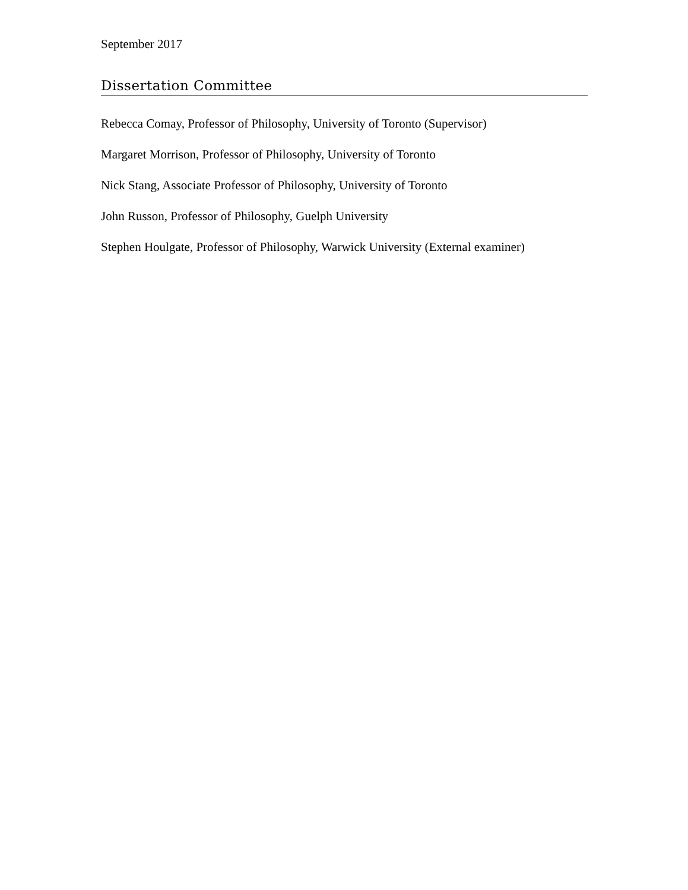September 2017
Dissertation Committee
Rebecca Comay, Professor of Philosophy, University of Toronto (Supervisor)
Margaret Morrison, Professor of Philosophy, University of Toronto
Nick Stang, Associate Professor of Philosophy, University of Toronto
John Russon, Professor of Philosophy, Guelph University
Stephen Houlgate, Professor of Philosophy, Warwick University (External examiner)